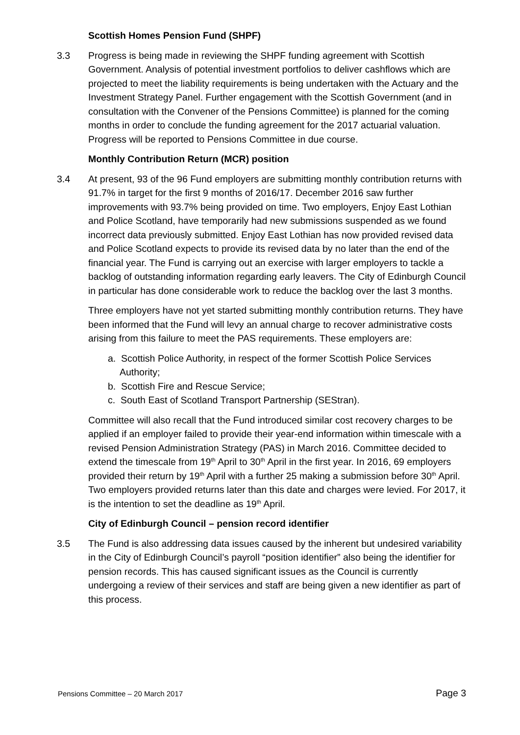Scottish Homes Pension Fund (SHPF)
3.3 Progress is being made in reviewing the SHPF funding agreement with Scottish Government. Analysis of potential investment portfolios to deliver cashflows which are projected to meet the liability requirements is being undertaken with the Actuary and the Investment Strategy Panel. Further engagement with the Scottish Government (and in consultation with the Convener of the Pensions Committee) is planned for the coming months in order to conclude the funding agreement for the 2017 actuarial valuation. Progress will be reported to Pensions Committee in due course.
Monthly Contribution Return (MCR) position
3.4 At present, 93 of the 96 Fund employers are submitting monthly contribution returns with 91.7% in target for the first 9 months of 2016/17. December 2016 saw further improvements with 93.7% being provided on time. Two employers, Enjoy East Lothian and Police Scotland, have temporarily had new submissions suspended as we found incorrect data previously submitted. Enjoy East Lothian has now provided revised data and Police Scotland expects to provide its revised data by no later than the end of the financial year. The Fund is carrying out an exercise with larger employers to tackle a backlog of outstanding information regarding early leavers. The City of Edinburgh Council in particular has done considerable work to reduce the backlog over the last 3 months.
Three employers have not yet started submitting monthly contribution returns. They have been informed that the Fund will levy an annual charge to recover administrative costs arising from this failure to meet the PAS requirements. These employers are:
a. Scottish Police Authority, in respect of the former Scottish Police Services Authority;
b. Scottish Fire and Rescue Service;
c. South East of Scotland Transport Partnership (SEStran).
Committee will also recall that the Fund introduced similar cost recovery charges to be applied if an employer failed to provide their year-end information within timescale with a revised Pension Administration Strategy (PAS) in March 2016. Committee decided to extend the timescale from 19<sup>th</sup> April to 30<sup>th</sup> April in the first year. In 2016, 69 employers provided their return by 19<sup>th</sup> April with a further 25 making a submission before 30<sup>th</sup> April. Two employers provided returns later than this date and charges were levied. For 2017, it is the intention to set the deadline as 19<sup>th</sup> April.
City of Edinburgh Council – pension record identifier
3.5 The Fund is also addressing data issues caused by the inherent but undesired variability in the City of Edinburgh Council’s payroll “position identifier” also being the identifier for pension records. This has caused significant issues as the Council is currently undergoing a review of their services and staff are being given a new identifier as part of this process.
Pensions Committee – 20 March 2017 Page 3